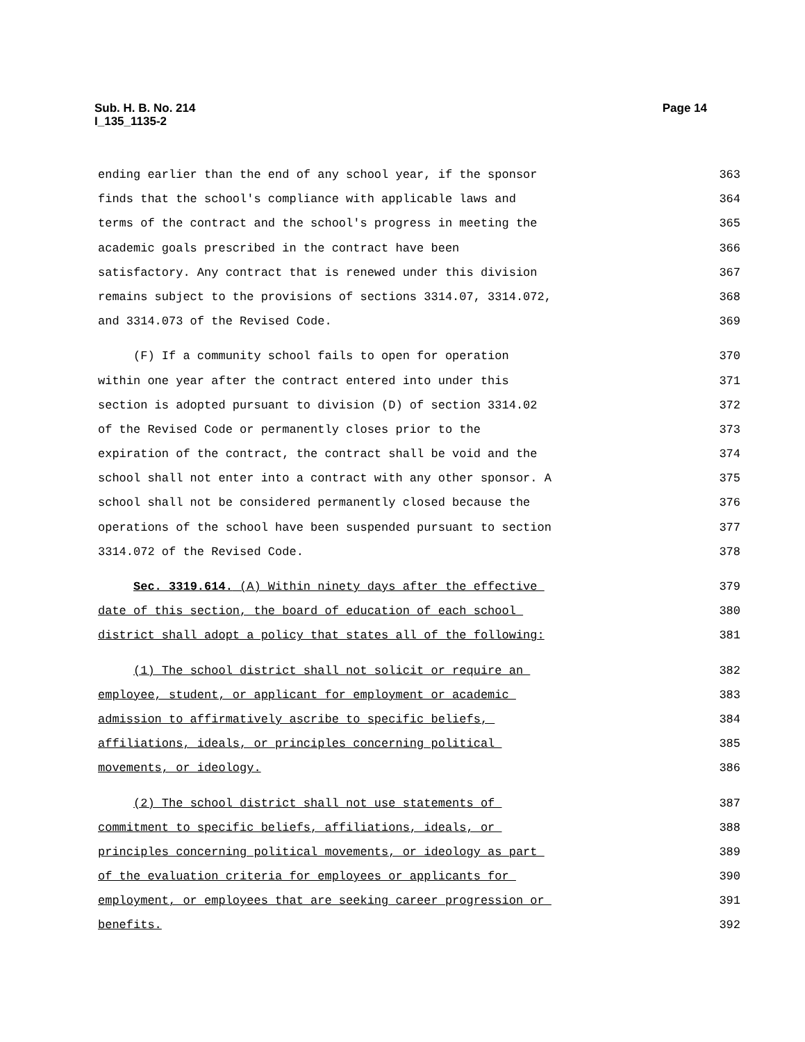Page 14 Sub. H. B. No. 214
I_135_1135-2
ending earlier than the end of any school year, if the sponsor 363
finds that the school's compliance with applicable laws and 364
terms of the contract and the school's progress in meeting the 365
academic goals prescribed in the contract have been 366
satisfactory. Any contract that is renewed under this division 367
remains subject to the provisions of sections 3314.07, 3314.072, 368
and 3314.073 of the Revised Code. 369
(F) If a community school fails to open for operation 370
within one year after the contract entered into under this 371
section is adopted pursuant to division (D) of section 3314.02 372
of the Revised Code or permanently closes prior to the 373
expiration of the contract, the contract shall be void and the 374
school shall not enter into a contract with any other sponsor. A 375
school shall not be considered permanently closed because the 376
operations of the school have been suspended pursuant to section 377
3314.072 of the Revised Code. 378
Sec. 3319.614. (A) Within ninety days after the effective 379
date of this section, the board of education of each school 380
district shall adopt a policy that states all of the following: 381
(1) The school district shall not solicit or require an 382
employee, student, or applicant for employment or academic 383
admission to affirmatively ascribe to specific beliefs, 384
affiliations, ideals, or principles concerning political 385
movements, or ideology. 386
(2) The school district shall not use statements of 387
commitment to specific beliefs, affiliations, ideals, or 388
principles concerning political movements, or ideology as part 389
of the evaluation criteria for employees or applicants for 390
employment, or employees that are seeking career progression or 391
benefits. 392